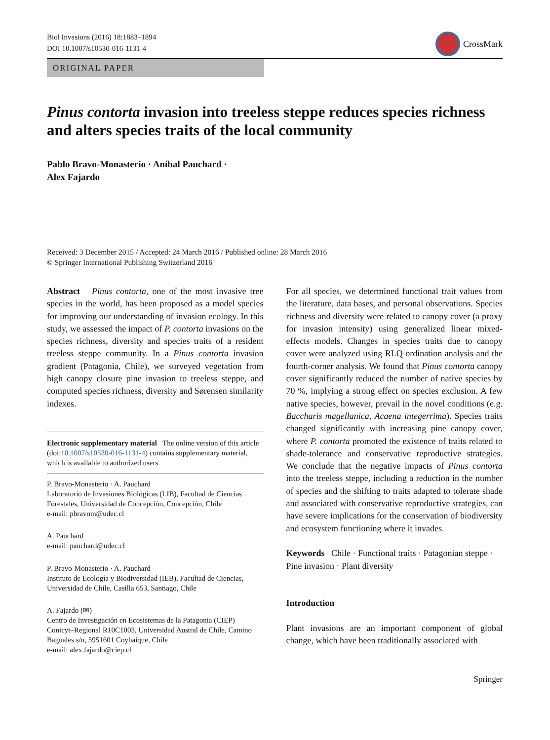Biol Invasions (2016) 18:1883–1894
DOI 10.1007/s10530-016-1131-4
CrossMark
ORIGINAL PAPER
Pinus contorta invasion into treeless steppe reduces species richness and alters species traits of the local community
Pablo Bravo-Monasterio · Aníbal Pauchard ·
Alex Fajardo
Received: 3 December 2015 / Accepted: 24 March 2016 / Published online: 28 March 2016
© Springer International Publishing Switzerland 2016
Abstract Pinus contorta, one of the most invasive tree species in the world, has been proposed as a model species for improving our understanding of invasion ecology. In this study, we assessed the impact of P. contorta invasions on the species richness, diversity and species traits of a resident treeless steppe community. In a Pinus contorta invasion gradient (Patagonia, Chile), we surveyed vegetation from high canopy closure pine invasion to treeless steppe, and computed species richness, diversity and Sørensen similarity indexes.
Electronic supplementary material The online version of this article (doi:10.1007/s10530-016-1131-4) contains supplementary material, which is available to authorized users.
P. Bravo-Monasterio · A. Pauchard
Laboratorio de Invasiones Biológicas (LIB), Facultad de Ciencias Forestales, Universidad de Concepción, Concepción, Chile
e-mail: pbravom@udec.cl
A. Pauchard
e-mail: pauchard@udec.cl
P. Bravo-Monasterio · A. Pauchard
Instituto de Ecología y Biodiversidad (IEB), Facultad de Ciencias, Universidad de Chile, Casilla 653, Santiago, Chile
A. Fajardo (✉)
Centro de Investigación en Ecosistemas de la Patagonia (CIEP) Conicyt–Regional R10C1003, Universidad Austral de Chile, Camino Baguales s/n, 5951601 Coyhaique, Chile
e-mail: alex.fajardo@ciep.cl
For all species, we determined functional trait values from the literature, data bases, and personal observations. Species richness and diversity were related to canopy cover (a proxy for invasion intensity) using generalized linear mixed-effects models. Changes in species traits due to canopy cover were analyzed using RLQ ordination analysis and the fourth-corner analysis. We found that Pinus contorta canopy cover significantly reduced the number of native species by 70 %, implying a strong effect on species exclusion. A few native species, however, prevail in the novel conditions (e.g. Baccharis magellanica, Acaena integerrima). Species traits changed significantly with increasing pine canopy cover, where P. contorta promoted the existence of traits related to shade-tolerance and conservative reproductive strategies. We conclude that the negative impacts of Pinus contorta into the treeless steppe, including a reduction in the number of species and the shifting to traits adapted to tolerate shade and associated with conservative reproductive strategies, can have severe implications for the conservation of biodiversity and ecosystem functioning where it invades.
Keywords Chile · Functional traits · Patagonian steppe · Pine invasion · Plant diversity
Introduction
Plant invasions are an important component of global change, which have been traditionally associated with
Springer